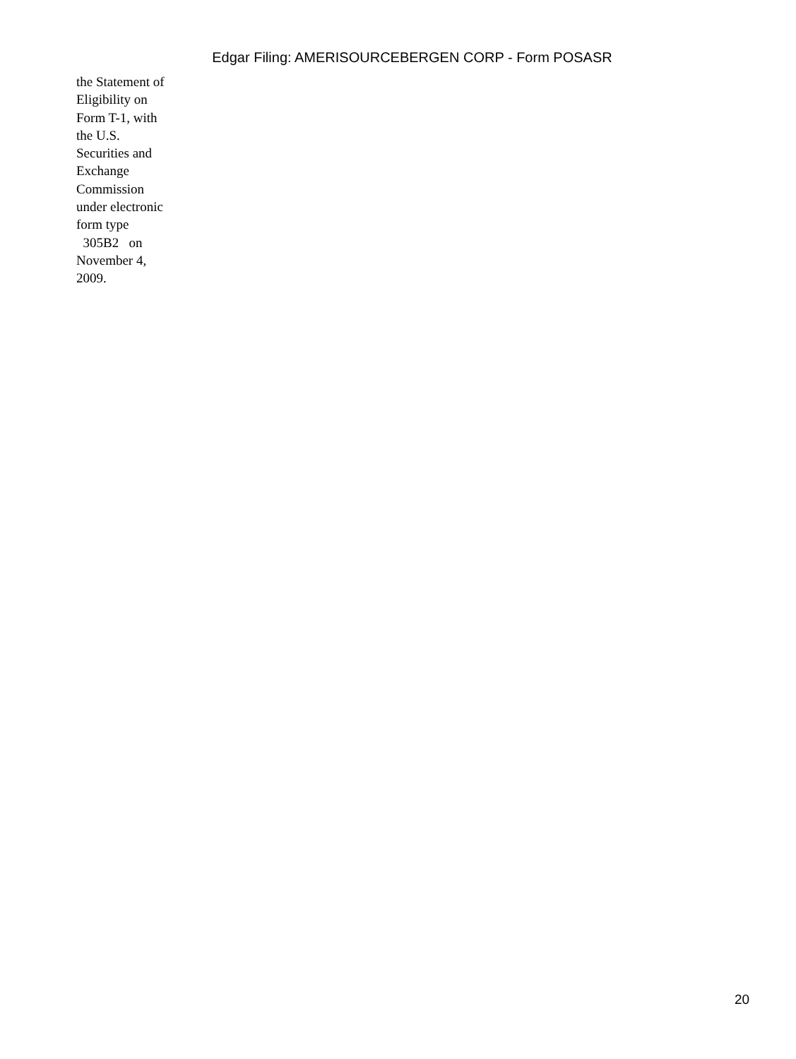Edgar Filing: AMERISOURCEBERGEN CORP - Form POSASR
the Statement of
Eligibility on
Form T-1, with
the U.S.
Securities and
Exchange
Commission
under electronic
form type
305B2 on
November 4,
2009.
20